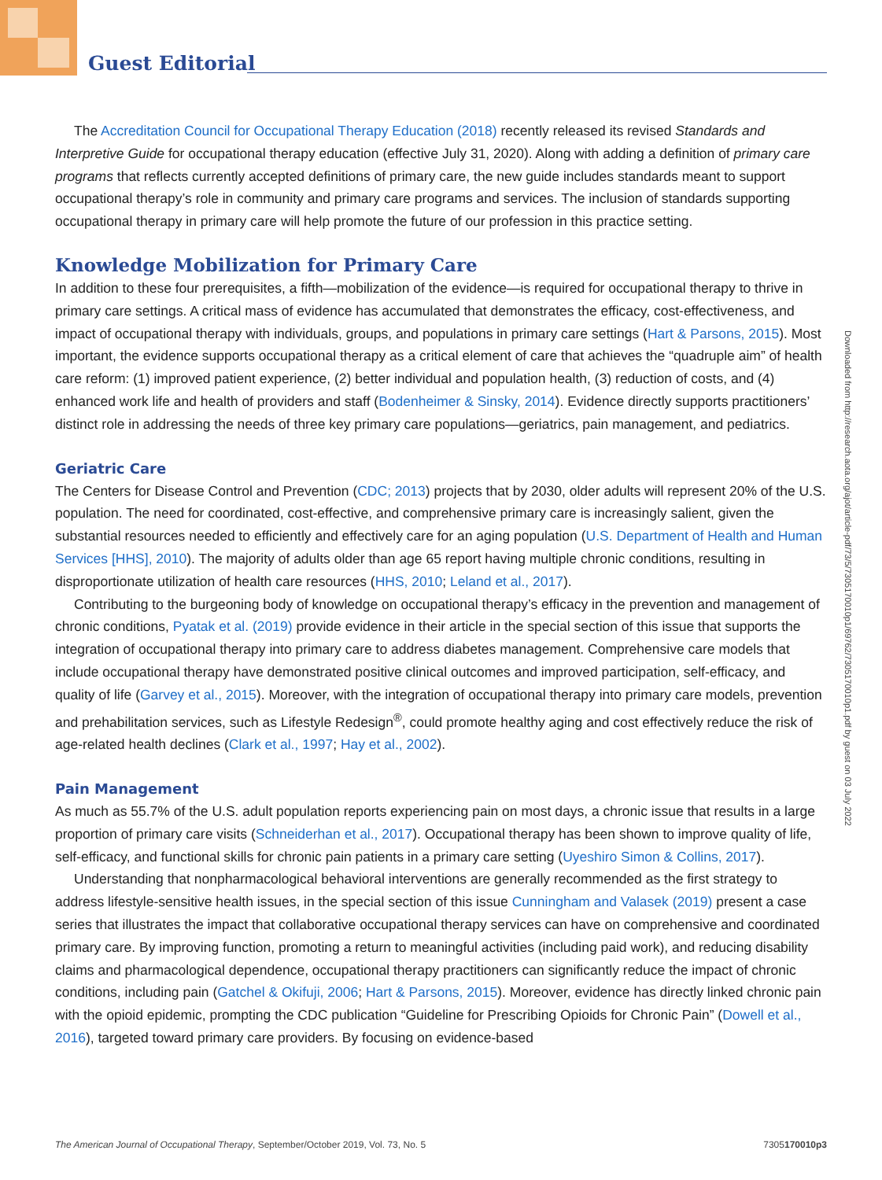Guest Editorial
The Accreditation Council for Occupational Therapy Education (2018) recently released its revised Standards and Interpretive Guide for occupational therapy education (effective July 31, 2020). Along with adding a definition of primary care programs that reflects currently accepted definitions of primary care, the new guide includes standards meant to support occupational therapy’s role in community and primary care programs and services. The inclusion of standards supporting occupational therapy in primary care will help promote the future of our profession in this practice setting.
Knowledge Mobilization for Primary Care
In addition to these four prerequisites, a fifth—mobilization of the evidence—is required for occupational therapy to thrive in primary care settings. A critical mass of evidence has accumulated that demonstrates the efficacy, cost-effectiveness, and impact of occupational therapy with individuals, groups, and populations in primary care settings (Hart & Parsons, 2015). Most important, the evidence supports occupational therapy as a critical element of care that achieves the “quadruple aim” of health care reform: (1) improved patient experience, (2) better individual and population health, (3) reduction of costs, and (4) enhanced work life and health of providers and staff (Bodenheimer & Sinsky, 2014). Evidence directly supports practitioners’ distinct role in addressing the needs of three key primary care populations—geriatrics, pain management, and pediatrics.
Geriatric Care
The Centers for Disease Control and Prevention (CDC; 2013) projects that by 2030, older adults will represent 20% of the U.S. population. The need for coordinated, cost-effective, and comprehensive primary care is increasingly salient, given the substantial resources needed to efficiently and effectively care for an aging population (U.S. Department of Health and Human Services [HHS], 2010). The majority of adults older than age 65 report having multiple chronic conditions, resulting in disproportionate utilization of health care resources (HHS, 2010; Leland et al., 2017).
Contributing to the burgeoning body of knowledge on occupational therapy’s efficacy in the prevention and management of chronic conditions, Pyatak et al. (2019) provide evidence in their article in the special section of this issue that supports the integration of occupational therapy into primary care to address diabetes management. Comprehensive care models that include occupational therapy have demonstrated positive clinical outcomes and improved participation, self-efficacy, and quality of life (Garvey et al., 2015). Moreover, with the integration of occupational therapy into primary care models, prevention and prehabilitation services, such as Lifestyle Redesign<sup>®</sup>, could promote healthy aging and cost effectively reduce the risk of age-related health declines (Clark et al., 1997; Hay et al., 2002).
Pain Management
As much as 55.7% of the U.S. adult population reports experiencing pain on most days, a chronic issue that results in a large proportion of primary care visits (Schneiderhan et al., 2017). Occupational therapy has been shown to improve quality of life, self-efficacy, and functional skills for chronic pain patients in a primary care setting (Uyeshiro Simon & Collins, 2017).
Understanding that nonpharmacological behavioral interventions are generally recommended as the first strategy to address lifestyle-sensitive health issues, in the special section of this issue Cunningham and Valasek (2019) present a case series that illustrates the impact that collaborative occupational therapy services can have on comprehensive and coordinated primary care. By improving function, promoting a return to meaningful activities (including paid work), and reducing disability claims and pharmacological dependence, occupational therapy practitioners can significantly reduce the impact of chronic conditions, including pain (Gatchel & Okifuji, 2006; Hart & Parsons, 2015). Moreover, evidence has directly linked chronic pain with the opioid epidemic, prompting the CDC publication “Guideline for Prescribing Opioids for Chronic Pain” (Dowell et al., 2016), targeted toward primary care providers. By focusing on evidence-based
Downloaded from http://research.aota.org/ajot/article-pdf/73/5/7305170010p1/69762/7305170010p1.pdf by guest on 03 July 2022
The American Journal of Occupational Therapy, September/October 2019, Vol. 73, No. 5 7305170010p3